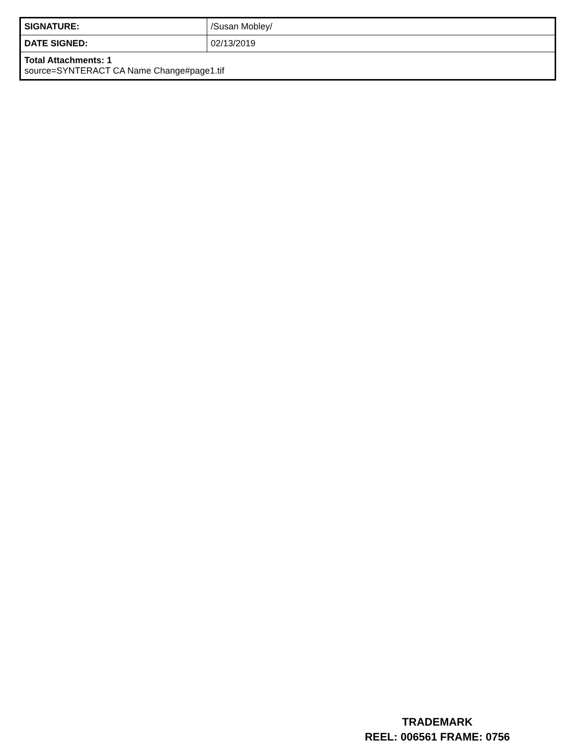| SIGNATURE: | /Susan Mobley/ |
| DATE SIGNED: | 02/13/2019 |
| Total Attachments: 1 source=SYNTERACT CA Name Change#page1.tif | |
TRADEMARK
REEL: 006561 FRAME: 0756